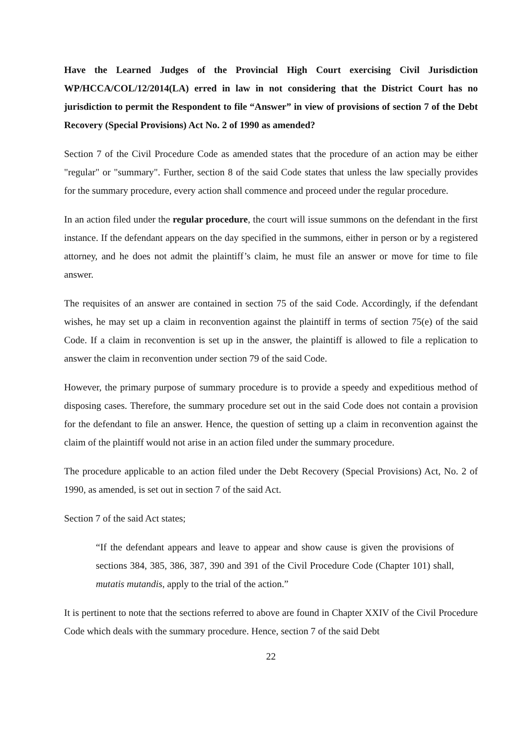Have the Learned Judges of the Provincial High Court exercising Civil Jurisdiction WP/HCCA/COL/12/2014(LA) erred in law in not considering that the District Court has no jurisdiction to permit the Respondent to file “Answer” in view of provisions of section 7 of the Debt Recovery (Special Provisions) Act No. 2 of 1990 as amended?
Section 7 of the Civil Procedure Code as amended states that the procedure of an action may be either "regular" or "summary". Further, section 8 of the said Code states that unless the law specially provides for the summary procedure, every action shall commence and proceed under the regular procedure.
In an action filed under the regular procedure, the court will issue summons on the defendant in the first instance. If the defendant appears on the day specified in the summons, either in person or by a registered attorney, and he does not admit the plaintiff’s claim, he must file an answer or move for time to file answer.
The requisites of an answer are contained in section 75 of the said Code. Accordingly, if the defendant wishes, he may set up a claim in reconvention against the plaintiff in terms of section 75(e) of the said Code. If a claim in reconvention is set up in the answer, the plaintiff is allowed to file a replication to answer the claim in reconvention under section 79 of the said Code.
However, the primary purpose of summary procedure is to provide a speedy and expeditious method of disposing cases. Therefore, the summary procedure set out in the said Code does not contain a provision for the defendant to file an answer. Hence, the question of setting up a claim in reconvention against the claim of the plaintiff would not arise in an action filed under the summary procedure.
The procedure applicable to an action filed under the Debt Recovery (Special Provisions) Act, No. 2 of 1990, as amended, is set out in section 7 of the said Act.
Section 7 of the said Act states;
“If the defendant appears and leave to appear and show cause is given the provisions of sections 384, 385, 386, 387, 390 and 391 of the Civil Procedure Code (Chapter 101) shall, mutatis mutandis, apply to the trial of the action.”
It is pertinent to note that the sections referred to above are found in Chapter XXIV of the Civil Procedure Code which deals with the summary procedure. Hence, section 7 of the said Debt
22